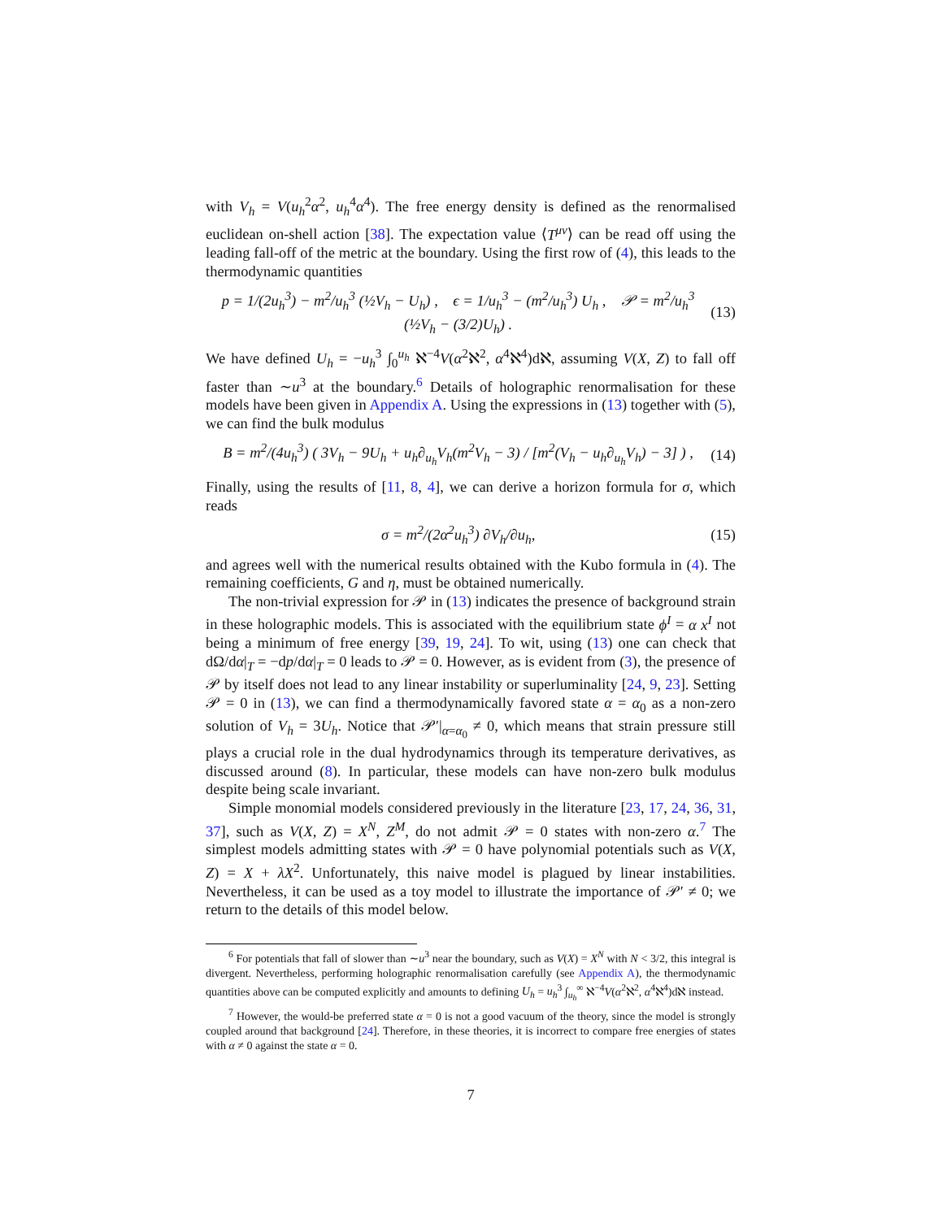with V<sub>h</sub> = V(u<sub>h</sub><sup>2</sup>α<sup>2</sup>, u<sub>h</sub><sup>4</sup>α<sup>4</sup>). The free energy density is defined as the renormalised euclidean on-shell action [38]. The expectation value ⟨T<sup>μν</sup>⟩ can be read off using the leading fall-off of the metric at the boundary. Using the first row of (4), this leads to the thermodynamic quantities
p = 1/(2u<sub>h</sub><sup>3</sup>) − m<sup>2</sup>/u<sub>h</sub><sup>3</sup> (½V<sub>h</sub> − U<sub>h</sub>) , ϵ = 1/u<sub>h</sub><sup>3</sup> − (m<sup>2</sup>/u<sub>h</sub><sup>3</sup>) U<sub>h</sub> , 𝒫 = m<sup>2</sup>/u<sub>h</sub><sup>3</sup> (½V<sub>h</sub> − (3/2)U<sub>h</sub>) . (13)
We have defined U<sub>h</sub> = −u<sub>h</sub><sup>3</sup> ∫<sub>0</sub><sup>u<sub>h</sub></sup> ℵ<sup>−4</sup>V(α<sup>2</sup>ℵ<sup>2</sup>, α<sup>4</sup>ℵ<sup>4</sup>)dℵ, assuming V(X, Z) to fall off faster than ∼u<sup>3</sup> at the boundary.<sup>6</sup> Details of holographic renormalisation for these models have been given in Appendix A. Using the expressions in (13) together with (5), we can find the bulk modulus
B = m<sup>2</sup>/(4u<sub>h</sub><sup>3</sup>) ( 3V<sub>h</sub> − 9U<sub>h</sub> + u<sub>h</sub>∂<sub>u<sub>h</sub></sub>V<sub>h</sub>(m<sup>2</sup>V<sub>h</sub> − 3) / [m<sup>2</sup>(V<sub>h</sub> − u<sub>h</sub>∂<sub>u<sub>h</sub></sub>V<sub>h</sub>) − 3] ) , (14)
Finally, using the results of [11, 8, 4], we can derive a horizon formula for σ, which reads
σ = m<sup>2</sup>/(2α<sup>2</sup>u<sub>h</sub><sup>3</sup>) ∂V<sub>h</sub>/∂u<sub>h</sub>, (15)
and agrees well with the numerical results obtained with the Kubo formula in (4). The remaining coefficients, G and η, must be obtained numerically.
The non-trivial expression for 𝒫 in (13) indicates the presence of background strain in these holographic models. This is associated with the equilibrium state ϕ<sup>I</sup> = α x<sup>I</sup> not being a minimum of free energy [39, 19, 24]. To wit, using (13) one can check that dΩ/dα|<sub>T</sub> = −dp/dα|<sub>T</sub> = 0 leads to 𝒫 = 0. However, as is evident from (3), the presence of 𝒫 by itself does not lead to any linear instability or superluminality [24, 9, 23]. Setting 𝒫 = 0 in (13), we can find a thermodynamically favored state α = α<sub>0</sub> as a non-zero solution of V<sub>h</sub> = 3U<sub>h</sub>. Notice that 𝒫′|<sub>α=α<sub>0</sub></sub> ≠ 0, which means that strain pressure still plays a crucial role in the dual hydrodynamics through its temperature derivatives, as discussed around (8). In particular, these models can have non-zero bulk modulus despite being scale invariant.
Simple monomial models considered previously in the literature [23, 17, 24, 36, 31, 37], such as V(X, Z) = X<sup>N</sup>, Z<sup>M</sup>, do not admit 𝒫 = 0 states with non-zero α.<sup>7</sup> The simplest models admitting states with 𝒫 = 0 have polynomial potentials such as V(X, Z) = X + λX<sup>2</sup>. Unfortunately, this naive model is plagued by linear instabilities. Nevertheless, it can be used as a toy model to illustrate the importance of 𝒫′ ≠ 0; we return to the details of this model below.
<sup>6</sup> For potentials that fall of slower than ∼u<sup>3</sup> near the boundary, such as V(X) = X<sup>N</sup> with N < 3/2, this integral is divergent. Nevertheless, performing holographic renormalisation carefully (see Appendix A), the thermodynamic quantities above can be computed explicitly and amounts to defining U<sub>h</sub> = u<sub>h</sub><sup>3</sup> ∫<sub>u<sub>h</sub></sub><sup>∞</sup> ℵ<sup>−4</sup>V(α<sup>2</sup>ℵ<sup>2</sup>, α<sup>4</sup>ℵ<sup>4</sup>)dℵ instead.
<sup>7</sup> However, the would-be preferred state α = 0 is not a good vacuum of the theory, since the model is strongly coupled around that background [24]. Therefore, in these theories, it is incorrect to compare free energies of states with α ≠ 0 against the state α = 0.
7